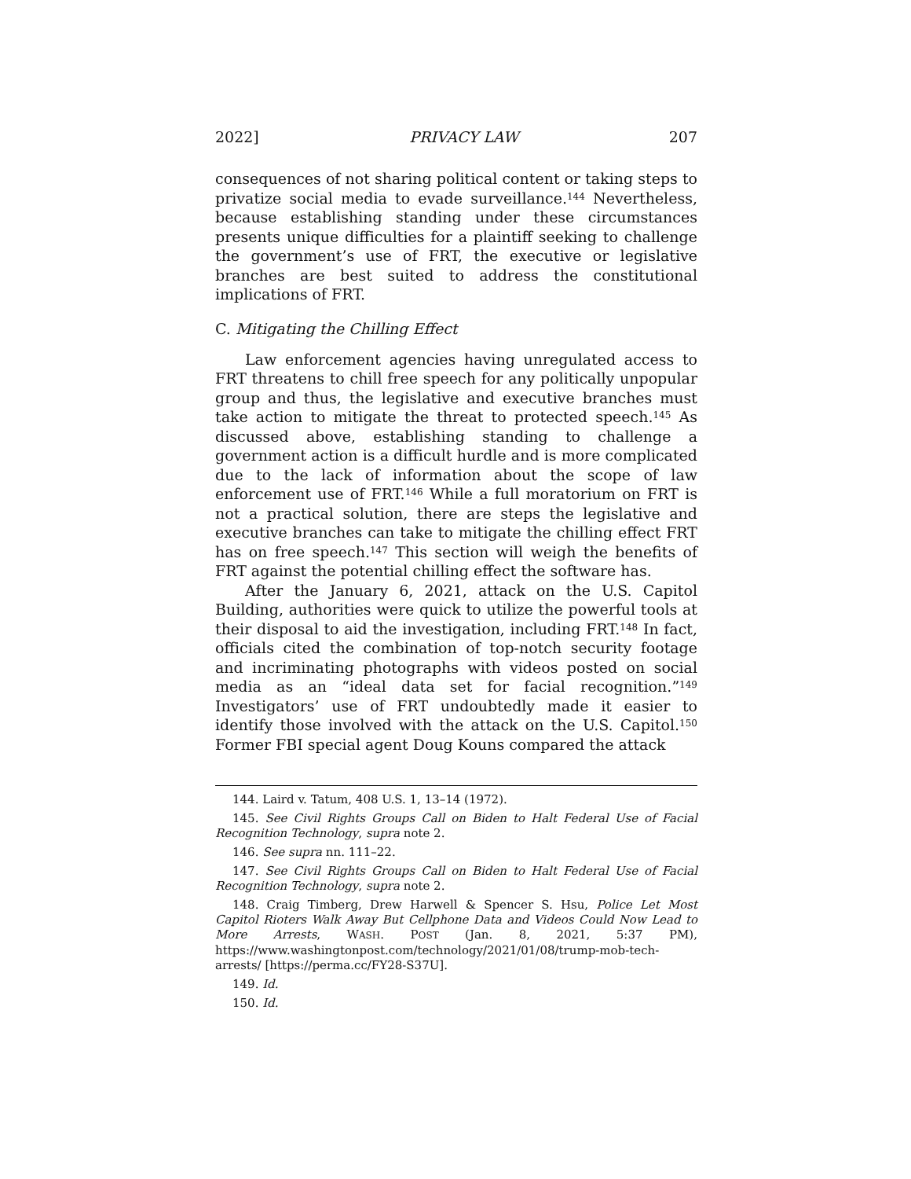2022] PRIVACY LAW 207
consequences of not sharing political content or taking steps to privatize social media to evade surveillance.<sup>144</sup> Nevertheless, because establishing standing under these circumstances presents unique difficulties for a plaintiff seeking to challenge the government’s use of FRT, the executive or legislative branches are best suited to address the constitutional implications of FRT.
C. Mitigating the Chilling Effect
Law enforcement agencies having unregulated access to FRT threatens to chill free speech for any politically unpopular group and thus, the legislative and executive branches must take action to mitigate the threat to protected speech.<sup>145</sup> As discussed above, establishing standing to challenge a government action is a difficult hurdle and is more complicated due to the lack of information about the scope of law enforcement use of FRT.<sup>146</sup> While a full moratorium on FRT is not a practical solution, there are steps the legislative and executive branches can take to mitigate the chilling effect FRT has on free speech.<sup>147</sup> This section will weigh the benefits of FRT against the potential chilling effect the software has.
After the January 6, 2021, attack on the U.S. Capitol Building, authorities were quick to utilize the powerful tools at their disposal to aid the investigation, including FRT.<sup>148</sup> In fact, officials cited the combination of top-notch security footage and incriminating photographs with videos posted on social media as an “ideal data set for facial recognition.”<sup>149</sup> Investigators’ use of FRT undoubtedly made it easier to identify those involved with the attack on the U.S. Capitol.<sup>150</sup> Former FBI special agent Doug Kouns compared the attack
144. Laird v. Tatum, 408 U.S. 1, 13–14 (1972).
145. See Civil Rights Groups Call on Biden to Halt Federal Use of Facial Recognition Technology, supra note 2.
146. See supra nn. 111–22.
147. See Civil Rights Groups Call on Biden to Halt Federal Use of Facial Recognition Technology, supra note 2.
148. Craig Timberg, Drew Harwell & Spencer S. Hsu, Police Let Most Capitol Rioters Walk Away But Cellphone Data and Videos Could Now Lead to More Arrests, WASH. POST (Jan. 8, 2021, 5:37 PM), https://www.washingtonpost.com/technology/2021/01/08/trump-mob-tech-arrests/ [https://perma.cc/FY28-S37U].
149. Id.
150. Id.